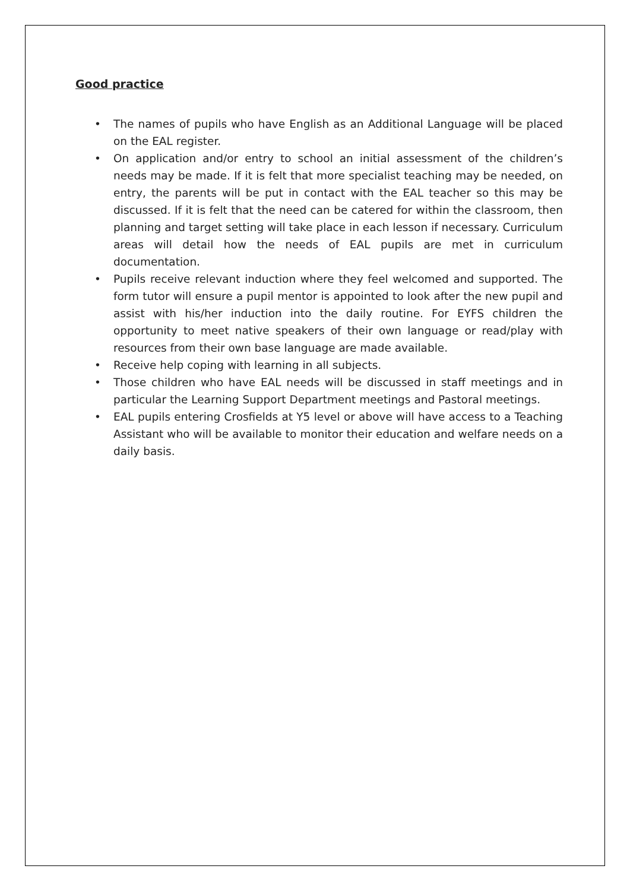Good practice
• The names of pupils who have English as an Additional Language will be placed on the EAL register.
• On application and/or entry to school an initial assessment of the children’s needs may be made. If it is felt that more specialist teaching may be needed, on entry, the parents will be put in contact with the EAL teacher so this may be discussed. If it is felt that the need can be catered for within the classroom, then planning and target setting will take place in each lesson if necessary. Curriculum areas will detail how the needs of EAL pupils are met in curriculum documentation.
• Pupils receive relevant induction where they feel welcomed and supported. The form tutor will ensure a pupil mentor is appointed to look after the new pupil and assist with his/her induction into the daily routine. For EYFS children the opportunity to meet native speakers of their own language or read/play with resources from their own base language are made available.
• Receive help coping with learning in all subjects.
• Those children who have EAL needs will be discussed in staff meetings and in particular the Learning Support Department meetings and Pastoral meetings.
• EAL pupils entering Crosfields at Y5 level or above will have access to a Teaching Assistant who will be available to monitor their education and welfare needs on a daily basis.